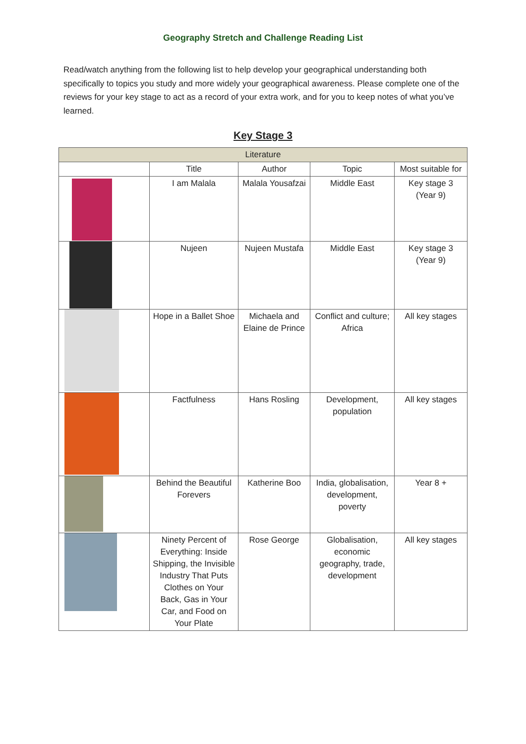Geography Stretch and Challenge Reading List
Read/watch anything from the following list to help develop your geographical understanding both specifically to topics you study and more widely your geographical awareness. Please complete one of the reviews for your key stage to act as a record of your extra work, and for you to keep notes of what you’ve learned.
Key Stage 3
| Literature | | | | |
| --- | --- | --- | --- | --- |
| | Title | Author | Topic | Most suitable for |
| | I am Malala | Malala Yousafzai | Middle East | Key stage 3 (Year 9) |
| | Nujeen | Nujeen Mustafa | Middle East | Key stage 3 (Year 9) |
| | Hope in a Ballet Shoe | Michaela and Elaine de Prince | Conflict and culture; Africa | All key stages |
| | Factfulness | Hans Rosling | Development, population | All key stages |
| | Behind the Beautiful Forevers | Katherine Boo | India, globalisation, development, poverty | Year 8 + |
| | Ninety Percent of Everything: Inside Shipping, the Invisible Industry That Puts Clothes on Your Back, Gas in Your Car, and Food on Your Plate | Rose George | Globalisation, economic geography, trade, development | All key stages |